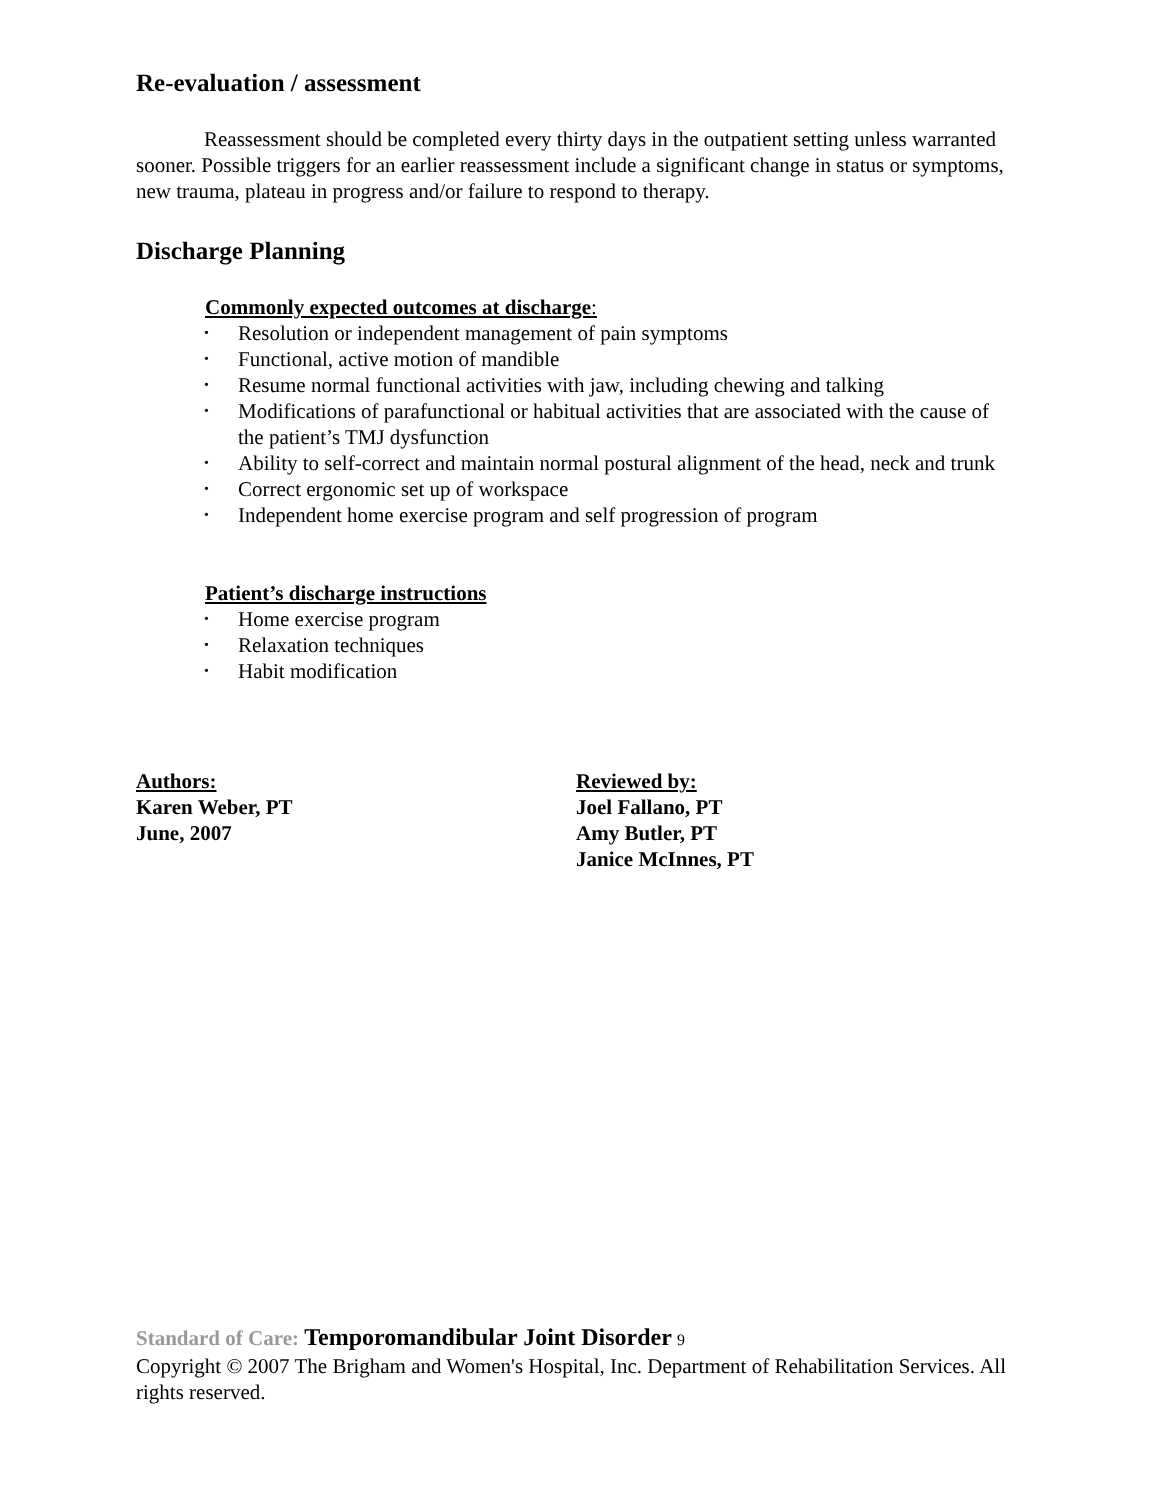Re-evaluation / assessment
Reassessment should be completed every thirty days in the outpatient setting unless warranted sooner. Possible triggers for an earlier reassessment include a significant change in status or symptoms, new trauma, plateau in progress and/or failure to respond to therapy.
Discharge Planning
Commonly expected outcomes at discharge:
• Resolution or independent management of pain symptoms
• Functional, active motion of mandible
• Resume normal functional activities with jaw, including chewing and talking
• Modifications of parafunctional or habitual activities that are associated with the cause of the patient’s TMJ dysfunction
• Ability to self-correct and maintain normal postural alignment of the head, neck and trunk
• Correct ergonomic set up of workspace
• Independent home exercise program and self progression of program
Patient’s discharge instructions
• Home exercise program
• Relaxation techniques
• Habit modification
Authors:
Karen Weber, PT
June, 2007
Reviewed by:
Joel Fallano, PT
Amy Butler, PT
Janice McInnes, PT
Standard of Care: Temporomandibular Joint Disorder 9
Copyright © 2007 The Brigham and Women's Hospital, Inc. Department of Rehabilitation Services. All rights reserved.